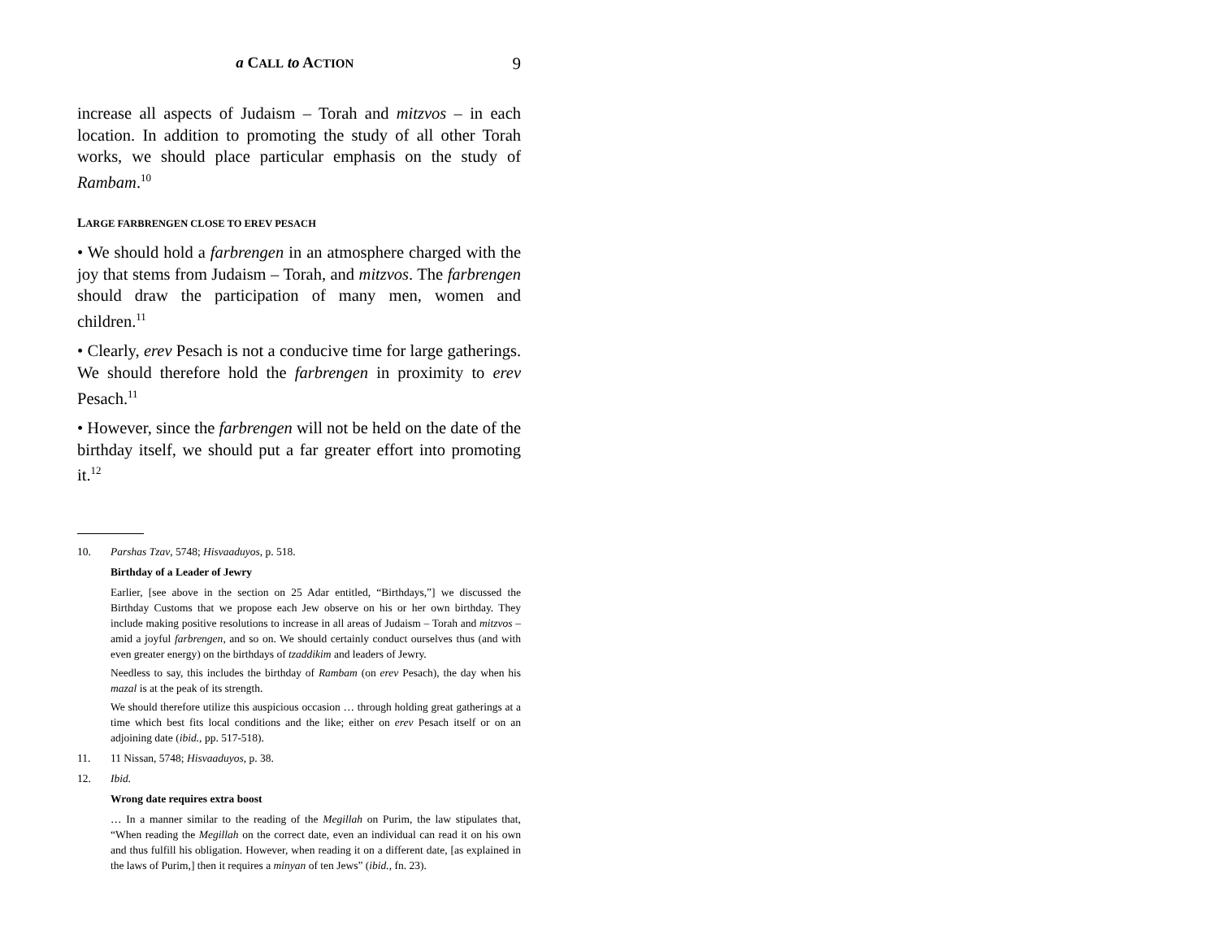a CALL to ACTION 9
increase all aspects of Judaism – Torah and mitzvos – in each location. In addition to promoting the study of all other Torah works, we should place particular emphasis on the study of Rambam.<sup>10</sup>
LARGE FARBRENGEN CLOSE TO EREV PESACH
• We should hold a farbrengen in an atmosphere charged with the joy that stems from Judaism – Torah, and mitzvos. The farbrengen should draw the participation of many men, women and children.<sup>11</sup>
• Clearly, erev Pesach is not a conducive time for large gatherings. We should therefore hold the farbrengen in proximity to erev Pesach.<sup>11</sup>
• However, since the farbrengen will not be held on the date of the birthday itself, we should put a far greater effort into promoting it.<sup>12</sup>
10. Parshas Tzav, 5748; Hisvaaduyos, p. 518.
Birthday of a Leader of Jewry
Earlier, [see above in the section on 25 Adar entitled, “Birthdays,”] we discussed the Birthday Customs that we propose each Jew observe on his or her own birthday. They include making positive resolutions to increase in all areas of Judaism – Torah and mitzvos – amid a joyful farbrengen, and so on. We should certainly conduct ourselves thus (and with even greater energy) on the birthdays of tzaddikim and leaders of Jewry.
Needless to say, this includes the birthday of Rambam (on erev Pesach), the day when his mazal is at the peak of its strength.
We should therefore utilize this auspicious occasion … through holding great gatherings at a time which best fits local conditions and the like; either on erev Pesach itself or on an adjoining date (ibid., pp. 517-518).
11. 11 Nissan, 5748; Hisvaaduyos, p. 38.
12. Ibid.
Wrong date requires extra boost
… In a manner similar to the reading of the Megillah on Purim, the law stipulates that, “When reading the Megillah on the correct date, even an individual can read it on his own and thus fulfill his obligation. However, when reading it on a different date, [as explained in the laws of Purim,] then it requires a minyan of ten Jews” (ibid., fn. 23).